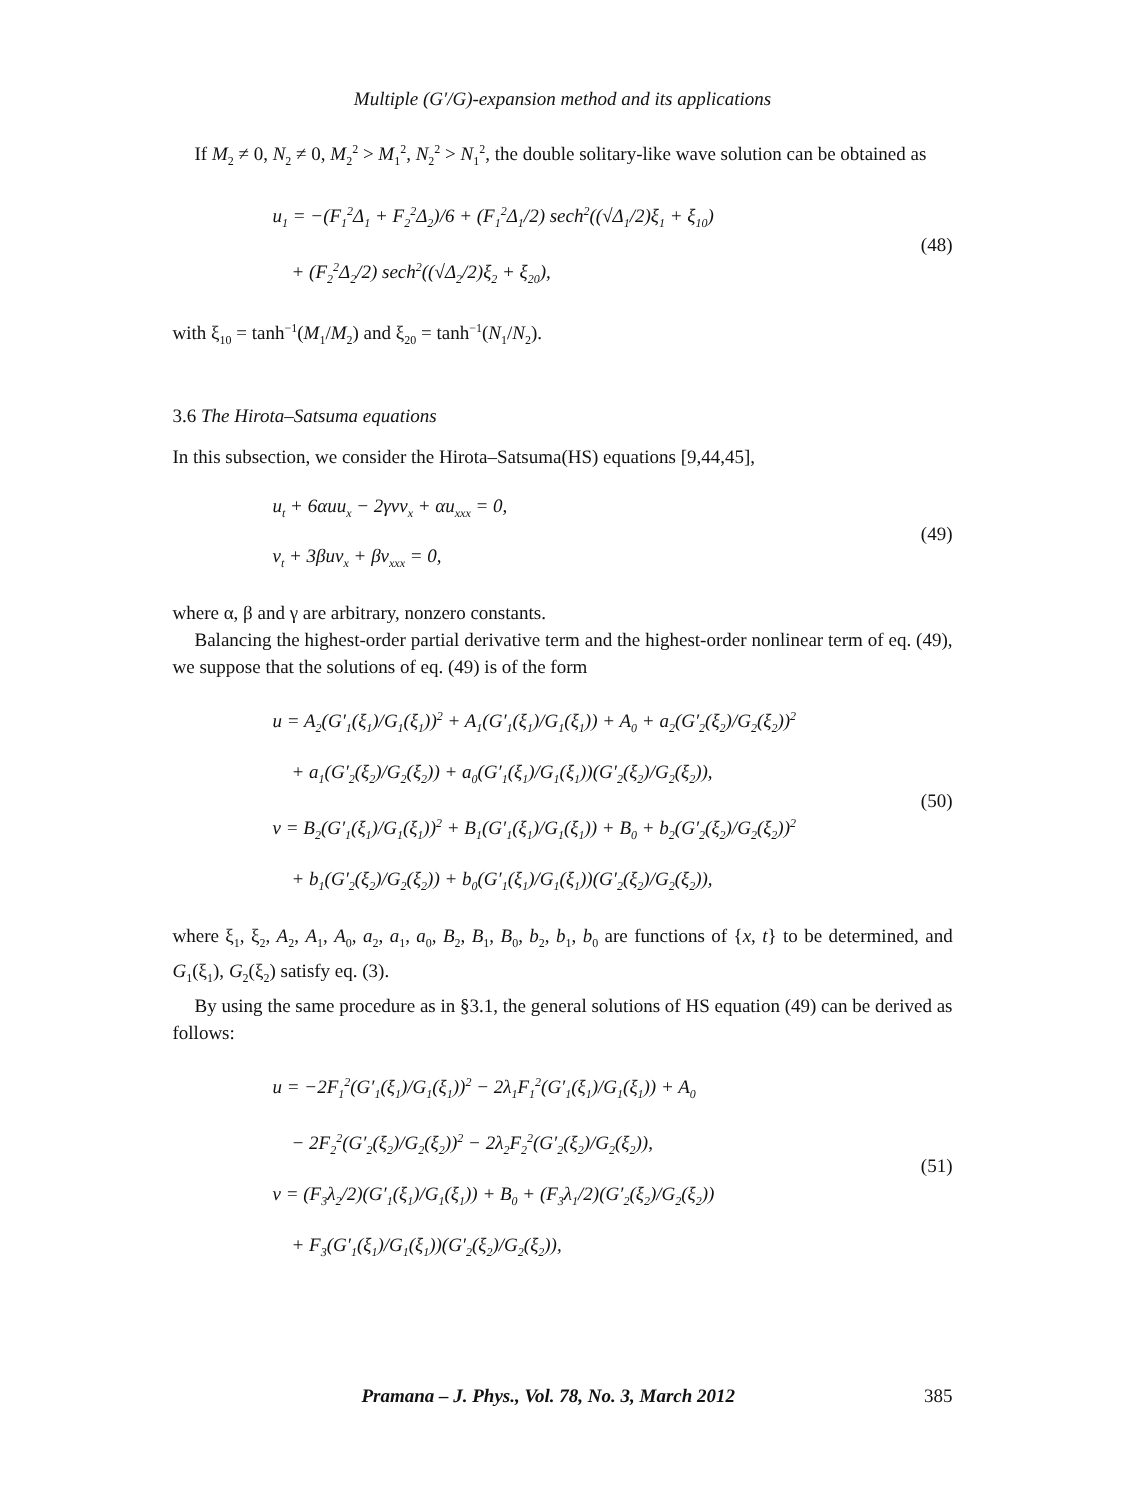Multiple (G′/G)-expansion method and its applications
If M<sub>2</sub> ≠ 0, N<sub>2</sub> ≠ 0, M<sub>2</sub><sup>2</sup> > M<sub>1</sub><sup>2</sup>, N<sub>2</sub><sup>2</sup> > N<sub>1</sub><sup>2</sup>, the double solitary-like wave solution can be obtained as
u<sub>1</sub> = −(F<sub>1</sub><sup>2</sup>Δ<sub>1</sub> + F<sub>2</sub><sup>2</sup>Δ<sub>2</sub>)/6 + (F<sub>1</sub><sup>2</sup>Δ<sub>1</sub>/2) sech<sup>2</sup>((√Δ<sub>1</sub>/2)ξ<sub>1</sub> + ξ<sub>10</sub>)
+ (F<sub>2</sub><sup>2</sup>Δ<sub>2</sub>/2) sech<sup>2</sup>((√Δ<sub>2</sub>/2)ξ<sub>2</sub> + ξ<sub>20</sub>),
(48)
with ξ<sub>10</sub> = tanh<sup>−1</sup>(M<sub>1</sub>/M<sub>2</sub>) and ξ<sub>20</sub> = tanh<sup>−1</sup>(N<sub>1</sub>/N<sub>2</sub>).
3.6 The Hirota–Satsuma equations
In this subsection, we consider the Hirota–Satsuma(HS) equations [9,44,45],
u<sub>t</sub> + 6αuu<sub>x</sub> − 2γvv<sub>x</sub> + αu<sub>xxx</sub> = 0,
v<sub>t</sub> + 3βuv<sub>x</sub> + βv<sub>xxx</sub> = 0,
(49)
where α, β and γ are arbitrary, nonzero constants.
Balancing the highest-order partial derivative term and the highest-order nonlinear term of eq. (49), we suppose that the solutions of eq. (49) is of the form
u = A<sub>2</sub>(G′<sub>1</sub>(ξ<sub>1</sub>)/G<sub>1</sub>(ξ<sub>1</sub>))<sup>2</sup> + A<sub>1</sub>(G′<sub>1</sub>(ξ<sub>1</sub>)/G<sub>1</sub>(ξ<sub>1</sub>)) + A<sub>0</sub> + a<sub>2</sub>(G′<sub>2</sub>(ξ<sub>2</sub>)/G<sub>2</sub>(ξ<sub>2</sub>))<sup>2</sup>
+ a<sub>1</sub>(G′<sub>2</sub>(ξ<sub>2</sub>)/G<sub>2</sub>(ξ<sub>2</sub>)) + a<sub>0</sub>(G′<sub>1</sub>(ξ<sub>1</sub>)/G<sub>1</sub>(ξ<sub>1</sub>))(G′<sub>2</sub>(ξ<sub>2</sub>)/G<sub>2</sub>(ξ<sub>2</sub>)),
v = B<sub>2</sub>(G′<sub>1</sub>(ξ<sub>1</sub>)/G<sub>1</sub>(ξ<sub>1</sub>))<sup>2</sup> + B<sub>1</sub>(G′<sub>1</sub>(ξ<sub>1</sub>)/G<sub>1</sub>(ξ<sub>1</sub>)) + B<sub>0</sub> + b<sub>2</sub>(G′<sub>2</sub>(ξ<sub>2</sub>)/G<sub>2</sub>(ξ<sub>2</sub>))<sup>2</sup>
+ b<sub>1</sub>(G′<sub>2</sub>(ξ<sub>2</sub>)/G<sub>2</sub>(ξ<sub>2</sub>)) + b<sub>0</sub>(G′<sub>1</sub>(ξ<sub>1</sub>)/G<sub>1</sub>(ξ<sub>1</sub>))(G′<sub>2</sub>(ξ<sub>2</sub>)/G<sub>2</sub>(ξ<sub>2</sub>)),
(50)
where ξ<sub>1</sub>, ξ<sub>2</sub>, A<sub>2</sub>, A<sub>1</sub>, A<sub>0</sub>, a<sub>2</sub>, a<sub>1</sub>, a<sub>0</sub>, B<sub>2</sub>, B<sub>1</sub>, B<sub>0</sub>, b<sub>2</sub>, b<sub>1</sub>, b<sub>0</sub> are functions of {x, t} to be determined, and G<sub>1</sub>(ξ<sub>1</sub>), G<sub>2</sub>(ξ<sub>2</sub>) satisfy eq. (3).
By using the same procedure as in §3.1, the general solutions of HS equation (49) can be derived as follows:
u = −2F<sub>1</sub><sup>2</sup>(G′<sub>1</sub>(ξ<sub>1</sub>)/G<sub>1</sub>(ξ<sub>1</sub>))<sup>2</sup> − 2λ<sub>1</sub>F<sub>1</sub><sup>2</sup>(G′<sub>1</sub>(ξ<sub>1</sub>)/G<sub>1</sub>(ξ<sub>1</sub>)) + A<sub>0</sub>
− 2F<sub>2</sub><sup>2</sup>(G′<sub>2</sub>(ξ<sub>2</sub>)/G<sub>2</sub>(ξ<sub>2</sub>))<sup>2</sup> − 2λ<sub>2</sub>F<sub>2</sub><sup>2</sup>(G′<sub>2</sub>(ξ<sub>2</sub>)/G<sub>2</sub>(ξ<sub>2</sub>)),
v = (F<sub>3</sub>λ<sub>2</sub>/2)(G′<sub>1</sub>(ξ<sub>1</sub>)/G<sub>1</sub>(ξ<sub>1</sub>)) + B<sub>0</sub> + (F<sub>3</sub>λ<sub>1</sub>/2)(G′<sub>2</sub>(ξ<sub>2</sub>)/G<sub>2</sub>(ξ<sub>2</sub>))
+ F<sub>3</sub>(G′<sub>1</sub>(ξ<sub>1</sub>)/G<sub>1</sub>(ξ<sub>1</sub>))(G′<sub>2</sub>(ξ<sub>2</sub>)/G<sub>2</sub>(ξ<sub>2</sub>)),
(51)
Pramana – J. Phys., Vol. 78, No. 3, March 2012 385